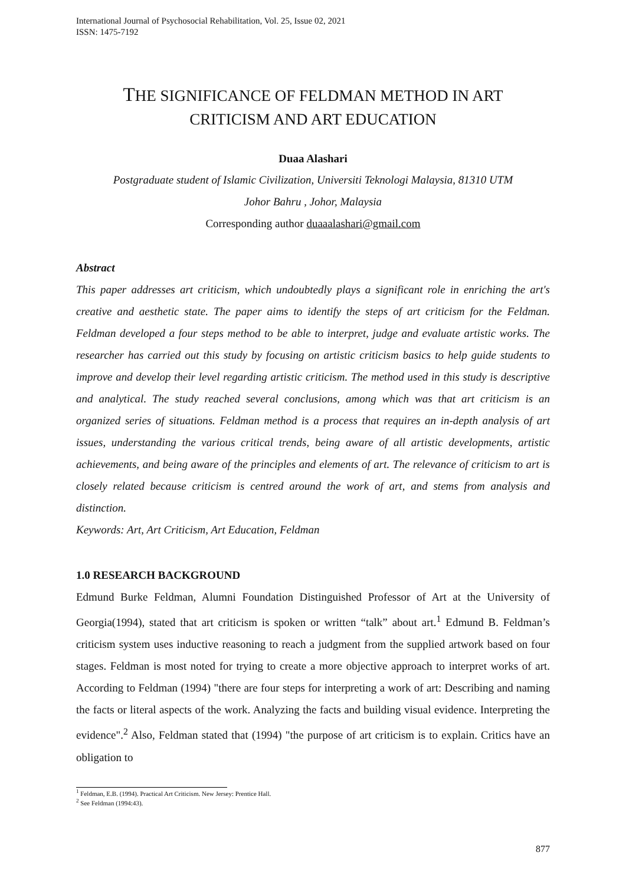International Journal of Psychosocial Rehabilitation, Vol. 25, Issue 02, 2021
ISSN: 1475-7192
THE SIGNIFICANCE OF FELDMAN METHOD IN ART
CRITICISM AND ART EDUCATION
Duaa Alashari
Postgraduate student of Islamic Civilization, Universiti Teknologi Malaysia, 81310 UTM
Johor Bahru , Johor, Malaysia
Corresponding author duaaalashari@gmail.com
Abstract
This paper addresses art criticism, which undoubtedly plays a significant role in enriching the art's creative and aesthetic state. The paper aims to identify the steps of art criticism for the Feldman. Feldman developed a four steps method to be able to interpret, judge and evaluate artistic works. The researcher has carried out this study by focusing on artistic criticism basics to help guide students to improve and develop their level regarding artistic criticism. The method used in this study is descriptive and analytical. The study reached several conclusions, among which was that art criticism is an organized series of situations. Feldman method is a process that requires an in-depth analysis of art issues, understanding the various critical trends, being aware of all artistic developments, artistic achievements, and being aware of the principles and elements of art. The relevance of criticism to art is closely related because criticism is centred around the work of art, and stems from analysis and distinction.
Keywords: Art, Art Criticism, Art Education, Feldman
1.0 RESEARCH BACKGROUND
Edmund Burke Feldman, Alumni Foundation Distinguished Professor of Art at the University of Georgia(1994), stated that art criticism is spoken or written “talk” about art.<sup>1</sup> Edmund B. Feldman’s criticism system uses inductive reasoning to reach a judgment from the supplied artwork based on four stages. Feldman is most noted for trying to create a more objective approach to interpret works of art. According to Feldman (1994) "there are four steps for interpreting a work of art: Describing and naming the facts or literal aspects of the work. Analyzing the facts and building visual evidence. Interpreting the evidence".<sup>2</sup> Also, Feldman stated that (1994) "the purpose of art criticism is to explain. Critics have an obligation to
<sup>1</sup> Feldman, E.B. (1994). Practical Art Criticism. New Jersey: Prentice Hall.
<sup>2</sup> See Feldman (1994:43).
877